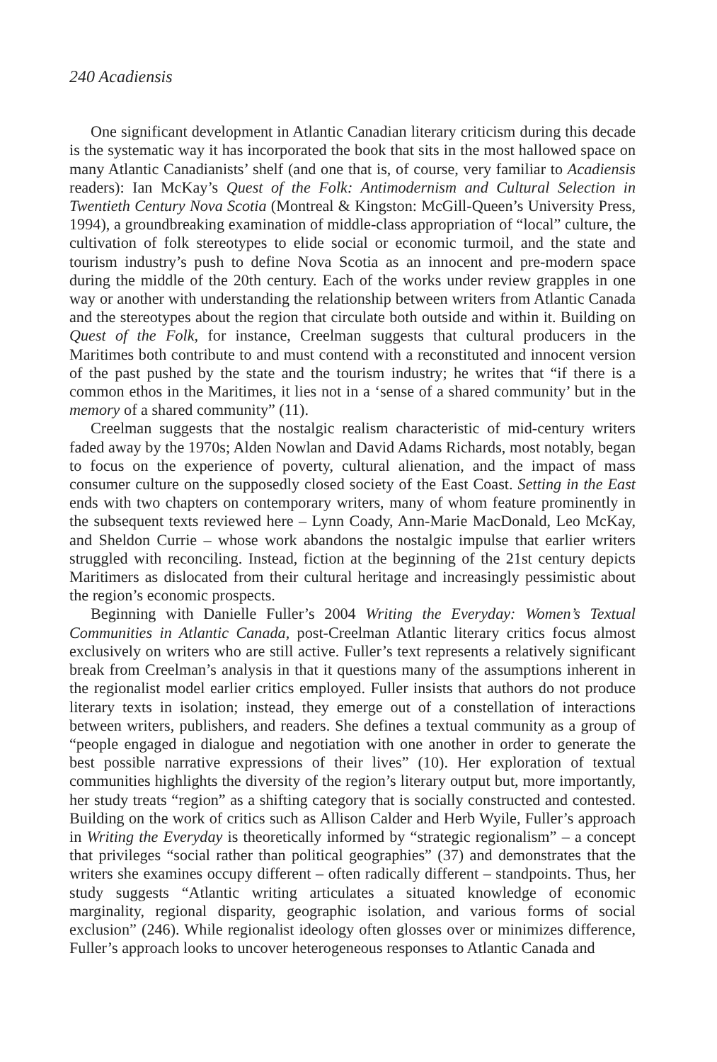240 Acadiensis
One significant development in Atlantic Canadian literary criticism during this decade is the systematic way it has incorporated the book that sits in the most hallowed space on many Atlantic Canadianists’ shelf (and one that is, of course, very familiar to Acadiensis readers): Ian McKay’s Quest of the Folk: Antimodernism and Cultural Selection in Twentieth Century Nova Scotia (Montreal & Kingston: McGill-Queen’s University Press, 1994), a groundbreaking examination of middle-class appropriation of “local” culture, the cultivation of folk stereotypes to elide social or economic turmoil, and the state and tourism industry’s push to define Nova Scotia as an innocent and pre-modern space during the middle of the 20th century. Each of the works under review grapples in one way or another with understanding the relationship between writers from Atlantic Canada and the stereotypes about the region that circulate both outside and within it. Building on Quest of the Folk, for instance, Creelman suggests that cultural producers in the Maritimes both contribute to and must contend with a reconstituted and innocent version of the past pushed by the state and the tourism industry; he writes that “if there is a common ethos in the Maritimes, it lies not in a ‘sense of a shared community’ but in the memory of a shared community” (11).
Creelman suggests that the nostalgic realism characteristic of mid-century writers faded away by the 1970s; Alden Nowlan and David Adams Richards, most notably, began to focus on the experience of poverty, cultural alienation, and the impact of mass consumer culture on the supposedly closed society of the East Coast. Setting in the East ends with two chapters on contemporary writers, many of whom feature prominently in the subsequent texts reviewed here – Lynn Coady, Ann-Marie MacDonald, Leo McKay, and Sheldon Currie – whose work abandons the nostalgic impulse that earlier writers struggled with reconciling. Instead, fiction at the beginning of the 21st century depicts Maritimers as dislocated from their cultural heritage and increasingly pessimistic about the region’s economic prospects.
Beginning with Danielle Fuller’s 2004 Writing the Everyday: Women’s Textual Communities in Atlantic Canada, post-Creelman Atlantic literary critics focus almost exclusively on writers who are still active. Fuller’s text represents a relatively significant break from Creelman’s analysis in that it questions many of the assumptions inherent in the regionalist model earlier critics employed. Fuller insists that authors do not produce literary texts in isolation; instead, they emerge out of a constellation of interactions between writers, publishers, and readers. She defines a textual community as a group of “people engaged in dialogue and negotiation with one another in order to generate the best possible narrative expressions of their lives” (10). Her exploration of textual communities highlights the diversity of the region’s literary output but, more importantly, her study treats “region” as a shifting category that is socially constructed and contested. Building on the work of critics such as Allison Calder and Herb Wyile, Fuller’s approach in Writing the Everyday is theoretically informed by “strategic regionalism” – a concept that privileges “social rather than political geographies” (37) and demonstrates that the writers she examines occupy different – often radically different – standpoints. Thus, her study suggests “Atlantic writing articulates a situated knowledge of economic marginality, regional disparity, geographic isolation, and various forms of social exclusion” (246). While regionalist ideology often glosses over or minimizes difference, Fuller’s approach looks to uncover heterogeneous responses to Atlantic Canada and